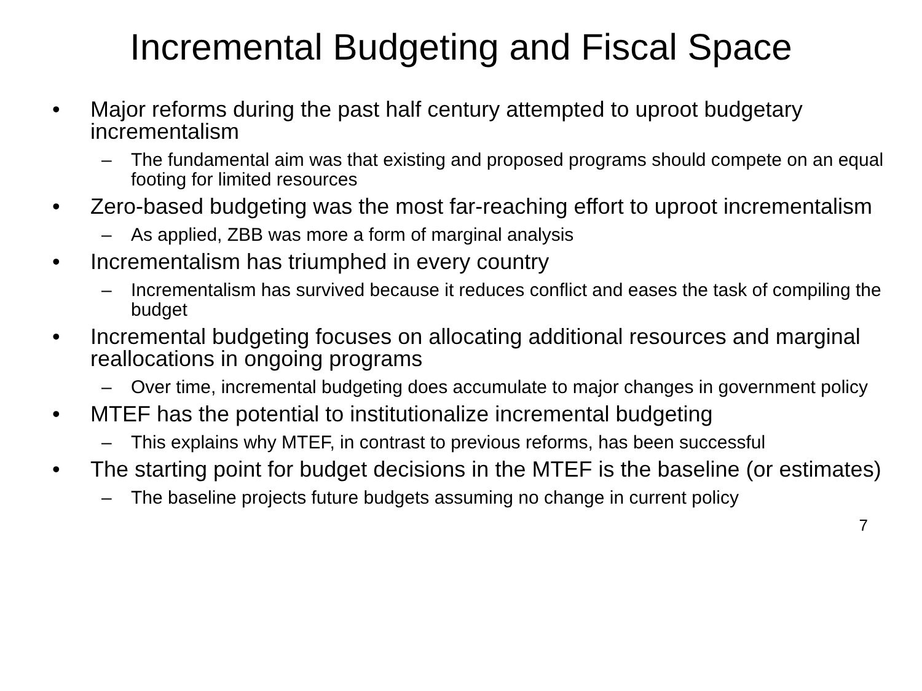Incremental Budgeting and Fiscal Space
• Major reforms during the past half century attempted to uproot budgetary incrementalism
– The fundamental aim was that existing and proposed programs should compete on an equal footing for limited resources
• Zero-based budgeting was the most far-reaching effort to uproot incrementalism
– As applied, ZBB was more a form of marginal analysis
• Incrementalism has triumphed in every country
– Incrementalism has survived because it reduces conflict and eases the task of compiling the budget
• Incremental budgeting focuses on allocating additional resources and marginal reallocations in ongoing programs
– Over time, incremental budgeting does accumulate to major changes in government policy
• MTEF has the potential to institutionalize incremental budgeting
– This explains why MTEF, in contrast to previous reforms, has been successful
• The starting point for budget decisions in the MTEF is the baseline (or estimates)
– The baseline projects future budgets assuming no change in current policy
7